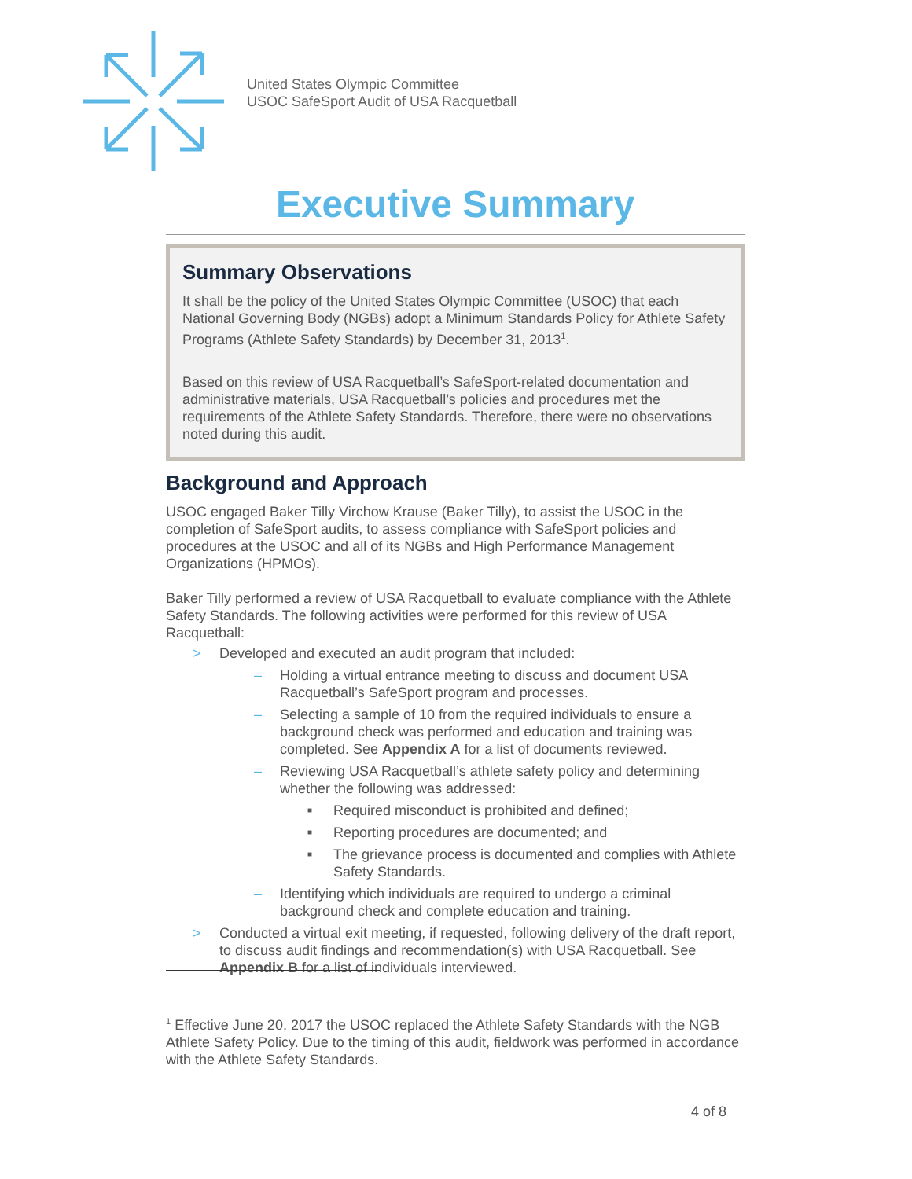United States Olympic Committee
USOC SafeSport Audit of USA Racquetball
Executive Summary
Summary Observations
It shall be the policy of the United States Olympic Committee (USOC) that each National Governing Body (NGBs) adopt a Minimum Standards Policy for Athlete Safety Programs (Athlete Safety Standards) by December 31, 2013<sup>1</sup>.
Based on this review of USA Racquetball’s SafeSport-related documentation and administrative materials, USA Racquetball’s policies and procedures met the requirements of the Athlete Safety Standards. Therefore, there were no observations noted during this audit.
Background and Approach
USOC engaged Baker Tilly Virchow Krause (Baker Tilly), to assist the USOC in the completion of SafeSport audits, to assess compliance with SafeSport policies and procedures at the USOC and all of its NGBs and High Performance Management Organizations (HPMOs).
Baker Tilly performed a review of USA Racquetball to evaluate compliance with the Athlete Safety Standards. The following activities were performed for this review of USA Racquetball:
> Developed and executed an audit program that included:
– Holding a virtual entrance meeting to discuss and document USA Racquetball’s SafeSport program and processes.
– Selecting a sample of 10 from the required individuals to ensure a background check was performed and education and training was completed. See Appendix A for a list of documents reviewed.
– Reviewing USA Racquetball’s athlete safety policy and determining whether the following was addressed:
■ Required misconduct is prohibited and defined;
■ Reporting procedures are documented; and
■ The grievance process is documented and complies with Athlete Safety Standards.
– Identifying which individuals are required to undergo a criminal background check and complete education and training.
> Conducted a virtual exit meeting, if requested, following delivery of the draft report, to discuss audit findings and recommendation(s) with USA Racquetball. See Appendix B for a list of individuals interviewed.
<sup>1</sup> Effective June 20, 2017 the USOC replaced the Athlete Safety Standards with the NGB Athlete Safety Policy. Due to the timing of this audit, fieldwork was performed in accordance with the Athlete Safety Standards.
4 of 8